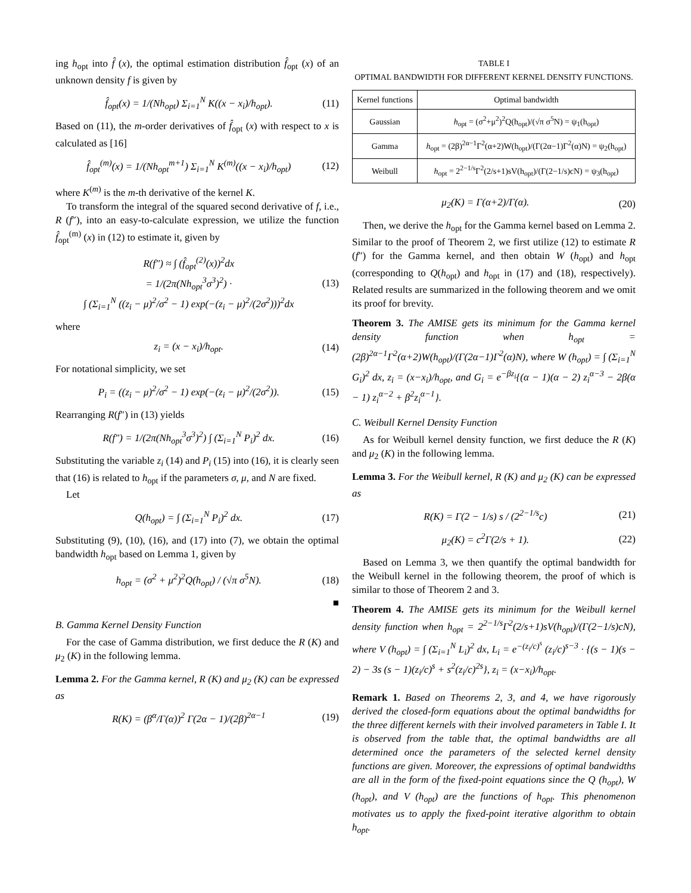ing h<sub>opt</sub> into f̂ (x), the optimal estimation distribution f̂<sub>opt</sub> (x) of an unknown density f is given by
f̂<sub>opt</sub>(x) = 1/(Nh<sub>opt</sub>) Σ<sub>i=1</sub><sup>N</sup> K((x − x<sub>i</sub>)/h<sub>opt</sub>). (11)
Based on (11), the m-order derivatives of f̂<sub>opt</sub> (x) with respect to x is calculated as [16]
f̂<sub>opt</sub><sup>(m)</sup>(x) = 1/(Nh<sub>opt</sub><sup>m+1</sup>) Σ<sub>i=1</sub><sup>N</sup> K<sup>(m)</sup>((x − x<sub>i</sub>)/h<sub>opt</sub>) (12)
where K<sup>(m)</sup> is the m-th derivative of the kernel K.
To transform the integral of the squared second derivative of f, i.e., R (f″), into an easy-to-calculate expression, we utilize the function f̂<sub>opt</sub><sup>(m)</sup> (x) in (12) to estimate it, given by
R(f″) ≈ ∫ (f̂<sub>opt</sub><sup>(2)</sup>(x))<sup>2</sup>dx
= 1/(2π(Nh<sub>opt</sub><sup>3</sup>σ<sup>3</sup>)<sup>2</sup>) ·
∫ (Σ<sub>i=1</sub><sup>N</sup> ((z<sub>i</sub> − μ)<sup>2</sup>/σ<sup>2</sup> − 1) exp(−(z<sub>i</sub> − μ)<sup>2</sup>/(2σ<sup>2</sup>)))<sup>2</sup>dx (13)
where
z<sub>i</sub> = (x − x<sub>i</sub>)/h<sub>opt</sub>. (14)
For notational simplicity, we set
P<sub>i</sub> = ((z<sub>i</sub> − μ)<sup>2</sup>/σ<sup>2</sup> − 1) exp(−(z<sub>i</sub> − μ)<sup>2</sup>/(2σ<sup>2</sup>)). (15)
Rearranging R(f″) in (13) yields
R(f″) = 1/(2π(Nh<sub>opt</sub><sup>3</sup>σ<sup>3</sup>)<sup>2</sup>) ∫ (Σ<sub>i=1</sub><sup>N</sup> P<sub>i</sub>)<sup>2</sup> dx. (16)
Substituting the variable z<sub>i</sub> (14) and P<sub>i</sub> (15) into (16), it is clearly seen that (16) is related to h<sub>opt</sub> if the parameters σ, μ, and N are fixed.
Let
Q(h<sub>opt</sub>) = ∫ (Σ<sub>i=1</sub><sup>N</sup> P<sub>i</sub>)<sup>2</sup> dx. (17)
Substituting (9), (10), (16), and (17) into (7), we obtain the optimal bandwidth h<sub>opt</sub> based on Lemma 1, given by
h<sub>opt</sub> = (σ<sup>2</sup> + μ<sup>2</sup>)<sup>2</sup>Q(h<sub>opt</sub>) / (√π σ<sup>5</sup>N). (18)
■
B. Gamma Kernel Density Function
For the case of Gamma distribution, we first deduce the R (K) and μ<sub>2</sub> (K) in the following lemma.
Lemma 2. For the Gamma kernel, R (K) and μ<sub>2</sub> (K) can be expressed as
R(K) = (β<sup>α</sup>/Γ(α))<sup>2</sup> Γ(2α − 1)/(2β)<sup>2α−1</sup> (19)
TABLE I
OPTIMAL BANDWIDTH FOR DIFFERENT KERNEL DENSITY FUNCTIONS.
| Kernel functions | Optimal bandwidth |
| --- | --- |
| Gaussian | h<sub>opt</sub> = (σ<sup>2</sup>+μ<sup>2</sup>)<sup>2</sup>Q(h<sub>opt</sub>)/(√π σ<sup>5</sup>N) = ψ<sub>1</sub>(h<sub>opt</sub>) |
| Gamma | h<sub>opt</sub> = (2β)<sup>2α−1</sup>Γ<sup>2</sup>(α+2)W(h<sub>opt</sub>)/(Γ(2α−1)Γ<sup>2</sup>(α)N) = ψ<sub>2</sub>(h<sub>opt</sub>) |
| Weibull | h<sub>opt</sub> = 2<sup>2−1/s</sup>Γ<sup>2</sup>(2/s+1)sV(h<sub>opt</sub>)/(Γ(2−1/s)cN) = ψ<sub>3</sub>(h<sub>opt</sub>) |
μ<sub>2</sub>(K) = Γ(α+2)/Γ(α). (20)
Then, we derive the h<sub>opt</sub> for the Gamma kernel based on Lemma 2. Similar to the proof of Theorem 2, we first utilize (12) to estimate R (f″) for the Gamma kernel, and then obtain W (h<sub>opt</sub>) and h<sub>opt</sub> (corresponding to Q(h<sub>opt</sub>) and h<sub>opt</sub> in (17) and (18), respectively). Related results are summarized in the following theorem and we omit its proof for brevity.
Theorem 3. The AMISE gets its minimum for the Gamma kernel density function when h<sub>opt</sub> = (2β)<sup>2α−1</sup>Γ<sup>2</sup>(α+2)W(h<sub>opt</sub>)/(Γ(2α−1)Γ<sup>2</sup>(α)N), where W (h<sub>opt</sub>) = ∫ (Σ<sub>i=1</sub><sup>N</sup> G<sub>i</sub>)<sup>2</sup> dx, z<sub>i</sub> = (x−x<sub>i</sub>)/h<sub>opt</sub>, and G<sub>i</sub> = e<sup>−βz<sub>i</sub></sup>{(α − 1)(α − 2) z<sub>i</sub><sup>α−3</sup> − 2β(α − 1) z<sub>i</sub><sup>α−2</sup> + β<sup>2</sup>z<sub>i</sub><sup>α−1</sup>}.
C. Weibull Kernel Density Function
As for Weibull kernel density function, we first deduce the R (K) and μ<sub>2</sub> (K) in the following lemma.
Lemma 3. For the Weibull kernel, R (K) and μ<sub>2</sub> (K) can be expressed as
R(K) = Γ(2 − 1/s) s / (2<sup>2−1/s</sup>c) (21)
μ<sub>2</sub>(K) = c<sup>2</sup>Γ(2/s + 1). (22)
Based on Lemma 3, we then quantify the optimal bandwidth for the Weibull kernel in the following theorem, the proof of which is similar to those of Theorem 2 and 3.
Theorem 4. The AMISE gets its minimum for the Weibull kernel density function when h<sub>opt</sub> = 2<sup>2−1/s</sup>Γ<sup>2</sup>(2/s+1)sV(h<sub>opt</sub>)/(Γ(2−1/s)cN), where V (h<sub>opt</sub>) = ∫ (Σ<sub>i=1</sub><sup>N</sup> L<sub>i</sub>)<sup>2</sup> dx, L<sub>i</sub> = e<sup>−(z<sub>i</sub>/c)<sup>s</sup></sup> (z<sub>i</sub>/c)<sup>s−3</sup> · {(s − 1)(s − 2) − 3s (s − 1)(z<sub>i</sub>/c)<sup>s</sup> + s<sup>2</sup>(z<sub>i</sub>/c)<sup>2s</sup>}, z<sub>i</sub> = (x−x<sub>i</sub>)/h<sub>opt</sub>.
Remark 1. Based on Theorems 2, 3, and 4, we have rigorously derived the closed-form equations about the optimal bandwidths for the three different kernels with their involved parameters in Table I. It is observed from the table that, the optimal bandwidths are all determined once the parameters of the selected kernel density functions are given. Moreover, the expressions of optimal bandwidths are all in the form of the fixed-point equations since the Q (h<sub>opt</sub>), W (h<sub>opt</sub>), and V (h<sub>opt</sub>) are the functions of h<sub>opt</sub>. This phenomenon motivates us to apply the fixed-point iterative algorithm to obtain h<sub>opt</sub>.